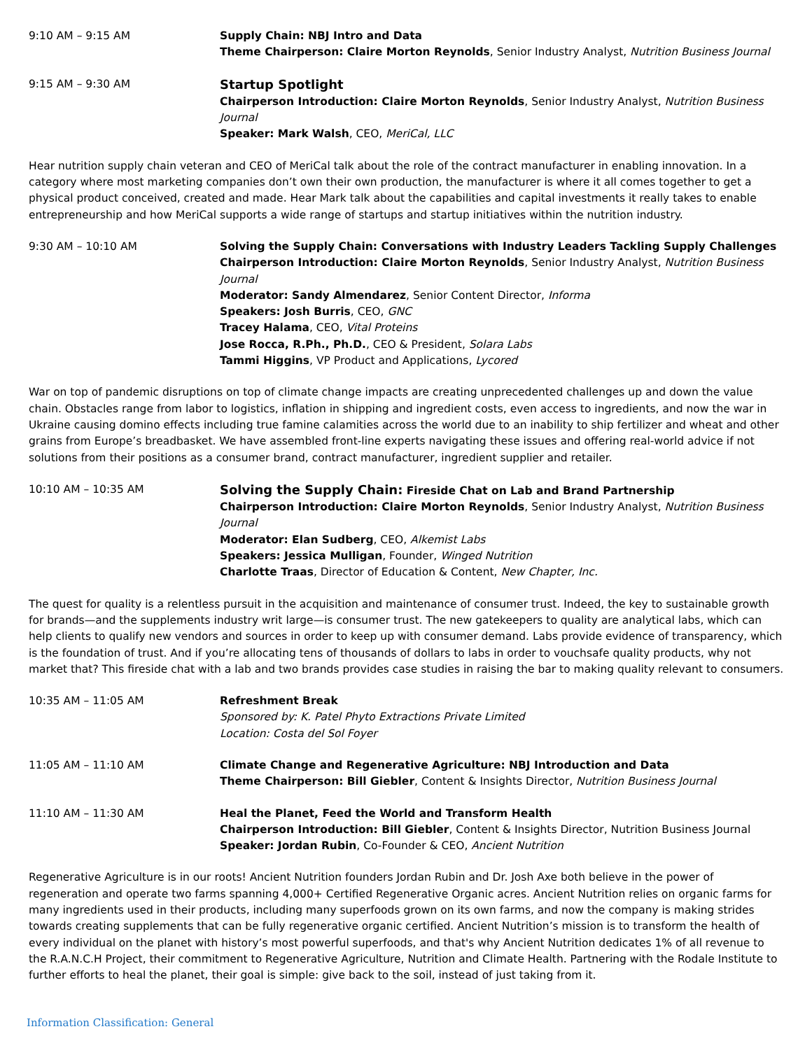9:10 AM – 9:15 AM Supply Chain: NBJ Intro and Data
Theme Chairperson: Claire Morton Reynolds, Senior Industry Analyst, Nutrition Business Journal
9:15 AM – 9:30 AM
Startup Spotlight
Chairperson Introduction: Claire Morton Reynolds, Senior Industry Analyst, Nutrition Business Journal
Speaker: Mark Walsh, CEO, MeriCal, LLC
Hear nutrition supply chain veteran and CEO of MeriCal talk about the role of the contract manufacturer in enabling innovation. In a category where most marketing companies don’t own their own production, the manufacturer is where it all comes together to get a physical product conceived, created and made. Hear Mark talk about the capabilities and capital investments it really takes to enable entrepreneurship and how MeriCal supports a wide range of startups and startup initiatives within the nutrition industry.
9:30 AM – 10:10 AM Solving the Supply Chain: Conversations with Industry Leaders Tackling Supply Challenges
Chairperson Introduction: Claire Morton Reynolds, Senior Industry Analyst, Nutrition Business Journal
Moderator: Sandy Almendarez, Senior Content Director, Informa
Speakers: Josh Burris, CEO, GNC
Tracey Halama, CEO, Vital Proteins
Jose Rocca, R.Ph., Ph.D., CEO & President, Solara Labs
Tammi Higgins, VP Product and Applications, Lycored
War on top of pandemic disruptions on top of climate change impacts are creating unprecedented challenges up and down the value chain. Obstacles range from labor to logistics, inflation in shipping and ingredient costs, even access to ingredients, and now the war in Ukraine causing domino effects including true famine calamities across the world due to an inability to ship fertilizer and wheat and other grains from Europe’s breadbasket. We have assembled front-line experts navigating these issues and offering real-world advice if not solutions from their positions as a consumer brand, contract manufacturer, ingredient supplier and retailer.
10:10 AM – 10:35 AM
Solving the Supply Chain: Fireside Chat on Lab and Brand Partnership
Chairperson Introduction: Claire Morton Reynolds, Senior Industry Analyst, Nutrition Business Journal
Moderator: Elan Sudberg, CEO, Alkemist Labs
Speakers: Jessica Mulligan, Founder, Winged Nutrition
Charlotte Traas, Director of Education & Content, New Chapter, Inc.
The quest for quality is a relentless pursuit in the acquisition and maintenance of consumer trust. Indeed, the key to sustainable growth for brands—and the supplements industry writ large—is consumer trust. The new gatekeepers to quality are analytical labs, which can help clients to qualify new vendors and sources in order to keep up with consumer demand. Labs provide evidence of transparency, which is the foundation of trust. And if you’re allocating tens of thousands of dollars to labs in order to vouchsafe quality products, why not market that? This fireside chat with a lab and two brands provides case studies in raising the bar to making quality relevant to consumers.
10:35 AM – 11:05 AM Refreshment Break
Sponsored by: K. Patel Phyto Extractions Private Limited
Location: Costa del Sol Foyer
11:05 AM – 11:10 AM Climate Change and Regenerative Agriculture: NBJ Introduction and Data
Theme Chairperson: Bill Giebler, Content & Insights Director, Nutrition Business Journal
11:10 AM – 11:30 AM Heal the Planet, Feed the World and Transform Health
Chairperson Introduction: Bill Giebler, Content & Insights Director, Nutrition Business Journal
Speaker: Jordan Rubin, Co-Founder & CEO, Ancient Nutrition
Regenerative Agriculture is in our roots! Ancient Nutrition founders Jordan Rubin and Dr. Josh Axe both believe in the power of regeneration and operate two farms spanning 4,000+ Certified Regenerative Organic acres. Ancient Nutrition relies on organic farms for many ingredients used in their products, including many superfoods grown on its own farms, and now the company is making strides towards creating supplements that can be fully regenerative organic certified. Ancient Nutrition’s mission is to transform the health of every individual on the planet with history’s most powerful superfoods, and that's why Ancient Nutrition dedicates 1% of all revenue to the R.A.N.C.H Project, their commitment to Regenerative Agriculture, Nutrition and Climate Health. Partnering with the Rodale Institute to further efforts to heal the planet, their goal is simple: give back to the soil, instead of just taking from it.
Information Classification: General